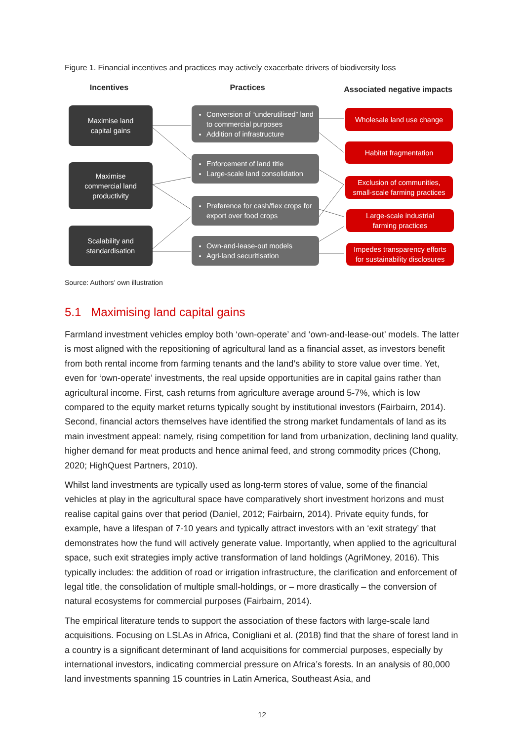Figure 1. Financial incentives and practices may actively exacerbate drivers of biodiversity loss
Incentives Practices Associated negative impacts
Maximise land
capital gains
Maximise
commercial land
productivity
Scalability and
standardisation
Conversion of “underutilised” land to commercial purposes
Addition of infrastructure
Enforcement of land title
Large-scale land consolidation
Preference for cash/flex crops for export over food crops
Own-and-lease-out models
Agri-land securitisation
Wholesale land use change
Habitat fragmentation
Exclusion of communities,
small-scale farming practices
Large-scale industrial
farming practices
Impedes transparency efforts
for sustainability disclosures
Source: Authors’ own illustration
5.1 Maximising land capital gains
Farmland investment vehicles employ both ‘own-operate’ and ‘own-and-lease-out’ models. The latter is most aligned with the repositioning of agricultural land as a financial asset, as investors benefit from both rental income from farming tenants and the land’s ability to store value over time. Yet, even for ‘own-operate’ investments, the real upside opportunities are in capital gains rather than agricultural income. First, cash returns from agriculture average around 5-7%, which is low compared to the equity market returns typically sought by institutional investors (Fairbairn, 2014). Second, financial actors themselves have identified the strong market fundamentals of land as its main investment appeal: namely, rising competition for land from urbanization, declining land quality, higher demand for meat products and hence animal feed, and strong commodity prices (Chong, 2020; HighQuest Partners, 2010).
Whilst land investments are typically used as long-term stores of value, some of the financial vehicles at play in the agricultural space have comparatively short investment horizons and must realise capital gains over that period (Daniel, 2012; Fairbairn, 2014). Private equity funds, for example, have a lifespan of 7-10 years and typically attract investors with an ‘exit strategy’ that demonstrates how the fund will actively generate value. Importantly, when applied to the agricultural space, such exit strategies imply active transformation of land holdings (AgriMoney, 2016). This typically includes: the addition of road or irrigation infrastructure, the clarification and enforcement of legal title, the consolidation of multiple small-holdings, or – more drastically – the conversion of natural ecosystems for commercial purposes (Fairbairn, 2014).
The empirical literature tends to support the association of these factors with large-scale land acquisitions. Focusing on LSLAs in Africa, Conigliani et al. (2018) find that the share of forest land in a country is a significant determinant of land acquisitions for commercial purposes, especially by international investors, indicating commercial pressure on Africa’s forests. In an analysis of 80,000 land investments spanning 15 countries in Latin America, Southeast Asia, and
12